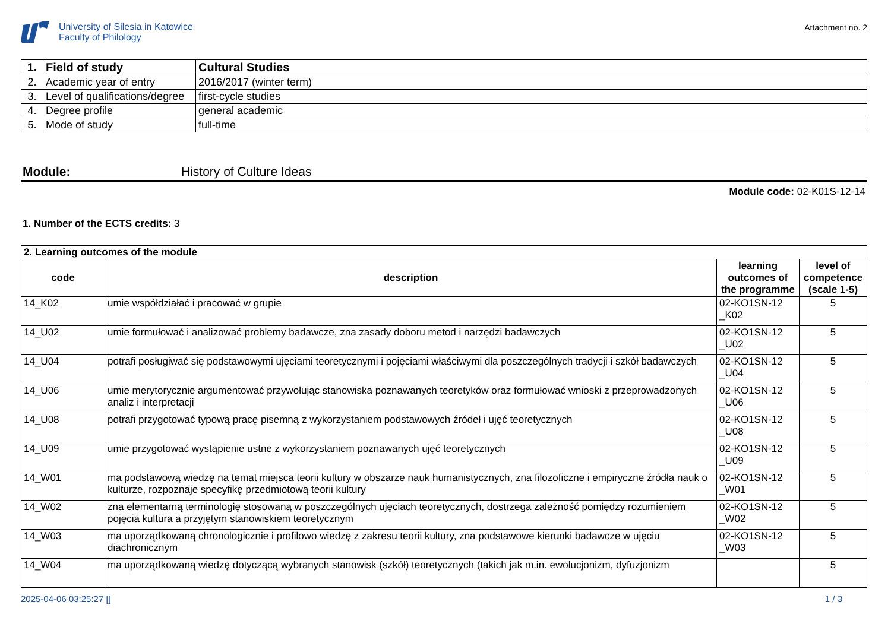University of Silesia in Katowice
Faculty of Philology
Attachment no. 2
| 1. | Field of study | Cultural Studies |
| 2. | Academic year of entry | 2016/2017 (winter term) |
| 3. | Level of qualifications/degree | first-cycle studies |
| 4. | Degree profile | general academic |
| 5. | Mode of study | full-time |
Module: History of Culture Ideas
Module code: 02-K01S-12-14
1. Number of the ECTS credits: 3
| 2. Learning outcomes of the module | | | |
| --- | --- | --- | --- |
| code | description | learning outcomes of the programme | level of competence (scale 1-5) |
| 14_K02 | umie współdziałać i pracować w grupie | 02-KO1SN-12 _K02 | 5 |
| 14_U02 | umie formułować i analizować problemy badawcze, zna zasady doboru metod i narzędzi badawczych | 02-KO1SN-12 _U02 | 5 |
| 14_U04 | potrafi posługiwać się podstawowymi ujęciami teoretycznymi i pojęciami właściwymi dla poszczególnych tradycji i szkół badawczych | 02-KO1SN-12 _U04 | 5 |
| 14_U06 | umie merytorycznie argumentować przywołując stanowiska poznawanych teoretyków oraz formułować wnioski z przeprowadzonych analiz i interpretacji | 02-KO1SN-12 _U06 | 5 |
| 14_U08 | potrafi przygotować typową pracę pisemną z wykorzystaniem podstawowych źródeł i ujęć teoretycznych | 02-KO1SN-12 _U08 | 5 |
| 14_U09 | umie przygotować wystąpienie ustne z wykorzystaniem poznawanych ujęć teoretycznych | 02-KO1SN-12 _U09 | 5 |
| 14_W01 | ma podstawową wiedzę na temat miejsca teorii kultury w obszarze nauk humanistycznych, zna filozoficzne i empiryczne źródła nauk o kulturze, rozpoznaje specyfikę przedmiotową teorii kultury | 02-KO1SN-12 _W01 | 5 |
| 14_W02 | zna elementarną terminologię stosowaną w poszczególnych ujęciach teoretycznych, dostrzega zależność pomiędzy rozumieniem pojęcia kultura a przyjętym stanowiskiem teoretycznym | 02-KO1SN-12 _W02 | 5 |
| 14_W03 | ma uporządkowaną chronologicznie i profilowo wiedzę z zakresu teorii kultury, zna podstawowe kierunki badawcze w ujęciu diachronicznym | 02-KO1SN-12 _W03 | 5 |
| 14_W04 | ma uporządkowaną wiedzę dotyczącą wybranych stanowisk (szkół) teoretycznych (takich jak m.in. ewolucjonizm, dyfuzjonizm | | 5 |
2025-04-06 03:25:27 [] 1 / 3